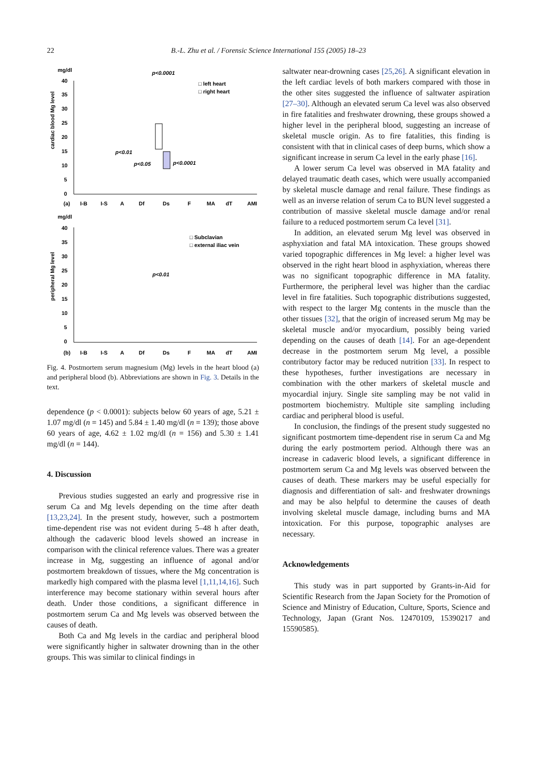22
B.-L. Zhu et al. / Forensic Science International 155 (2005) 18–23
mg/dl
cardiac blood Mg level
40
35
30
25
20
15
10
5
0
p<0.0001
□ left heart
□ right heart
p<0.01
p<0.05
p<0.0001
(a)
I-B
I-S
A
Df
Ds
F
MA
dT
AMI
mg/dl
peripheral Mg level
40
35
30
25
20
15
10
5
0
□ Subclavian
□ external iliac vein
p<0.01
(b)
I-B
I-S
A
Df
Ds
F
MA
dT
AMI
Fig. 4. Postmortem serum magnesium (Mg) levels in the heart blood (a) and peripheral blood (b). Abbreviations are shown in Fig. 3. Details in the text.
dependence (p < 0.0001): subjects below 60 years of age, 5.21 ± 1.07 mg/dl (n = 145) and 5.84 ± 1.40 mg/dl (n = 139); those above 60 years of age, 4.62 ± 1.02 mg/dl (n = 156) and 5.30 ± 1.41 mg/dl (n = 144).
4. Discussion
Previous studies suggested an early and progressive rise in serum Ca and Mg levels depending on the time after death [13,23,24]. In the present study, however, such a postmortem time-dependent rise was not evident during 5–48 h after death, although the cadaveric blood levels showed an increase in comparison with the clinical reference values. There was a greater increase in Mg, suggesting an influence of agonal and/or postmortem breakdown of tissues, where the Mg concentration is markedly high compared with the plasma level [1,11,14,16]. Such interference may become stationary within several hours after death. Under those conditions, a significant difference in postmortem serum Ca and Mg levels was observed between the causes of death.
Both Ca and Mg levels in the cardiac and peripheral blood were significantly higher in saltwater drowning than in the other groups. This was similar to clinical findings in
saltwater near-drowning cases [25,26]. A significant elevation in the left cardiac levels of both markers compared with those in the other sites suggested the influence of saltwater aspiration [27–30]. Although an elevated serum Ca level was also observed in fire fatalities and freshwater drowning, these groups showed a higher level in the peripheral blood, suggesting an increase of skeletal muscle origin. As to fire fatalities, this finding is consistent with that in clinical cases of deep burns, which show a significant increase in serum Ca level in the early phase [16].
A lower serum Ca level was observed in MA fatality and delayed traumatic death cases, which were usually accompanied by skeletal muscle damage and renal failure. These findings as well as an inverse relation of serum Ca to BUN level suggested a contribution of massive skeletal muscle damage and/or renal failure to a reduced postmortem serum Ca level [31].
In addition, an elevated serum Mg level was observed in asphyxiation and fatal MA intoxication. These groups showed varied topographic differences in Mg level: a higher level was observed in the right heart blood in asphyxiation, whereas there was no significant topographic difference in MA fatality. Furthermore, the peripheral level was higher than the cardiac level in fire fatalities. Such topographic distributions suggested, with respect to the larger Mg contents in the muscle than the other tissues [32], that the origin of increased serum Mg may be skeletal muscle and/or myocardium, possibly being varied depending on the causes of death [14]. For an age-dependent decrease in the postmortem serum Mg level, a possible contributory factor may be reduced nutrition [33]. In respect to these hypotheses, further investigations are necessary in combination with the other markers of skeletal muscle and myocardial injury. Single site sampling may be not valid in postmortem biochemistry. Multiple site sampling including cardiac and peripheral blood is useful.
In conclusion, the findings of the present study suggested no significant postmortem time-dependent rise in serum Ca and Mg during the early postmortem period. Although there was an increase in cadaveric blood levels, a significant difference in postmortem serum Ca and Mg levels was observed between the causes of death. These markers may be useful especially for diagnosis and differentiation of salt- and freshwater drownings and may be also helpful to determine the causes of death involving skeletal muscle damage, including burns and MA intoxication. For this purpose, topographic analyses are necessary.
Acknowledgements
This study was in part supported by Grants-in-Aid for Scientific Research from the Japan Society for the Promotion of Science and Ministry of Education, Culture, Sports, Science and Technology, Japan (Grant Nos. 12470109, 15390217 and 15590585).